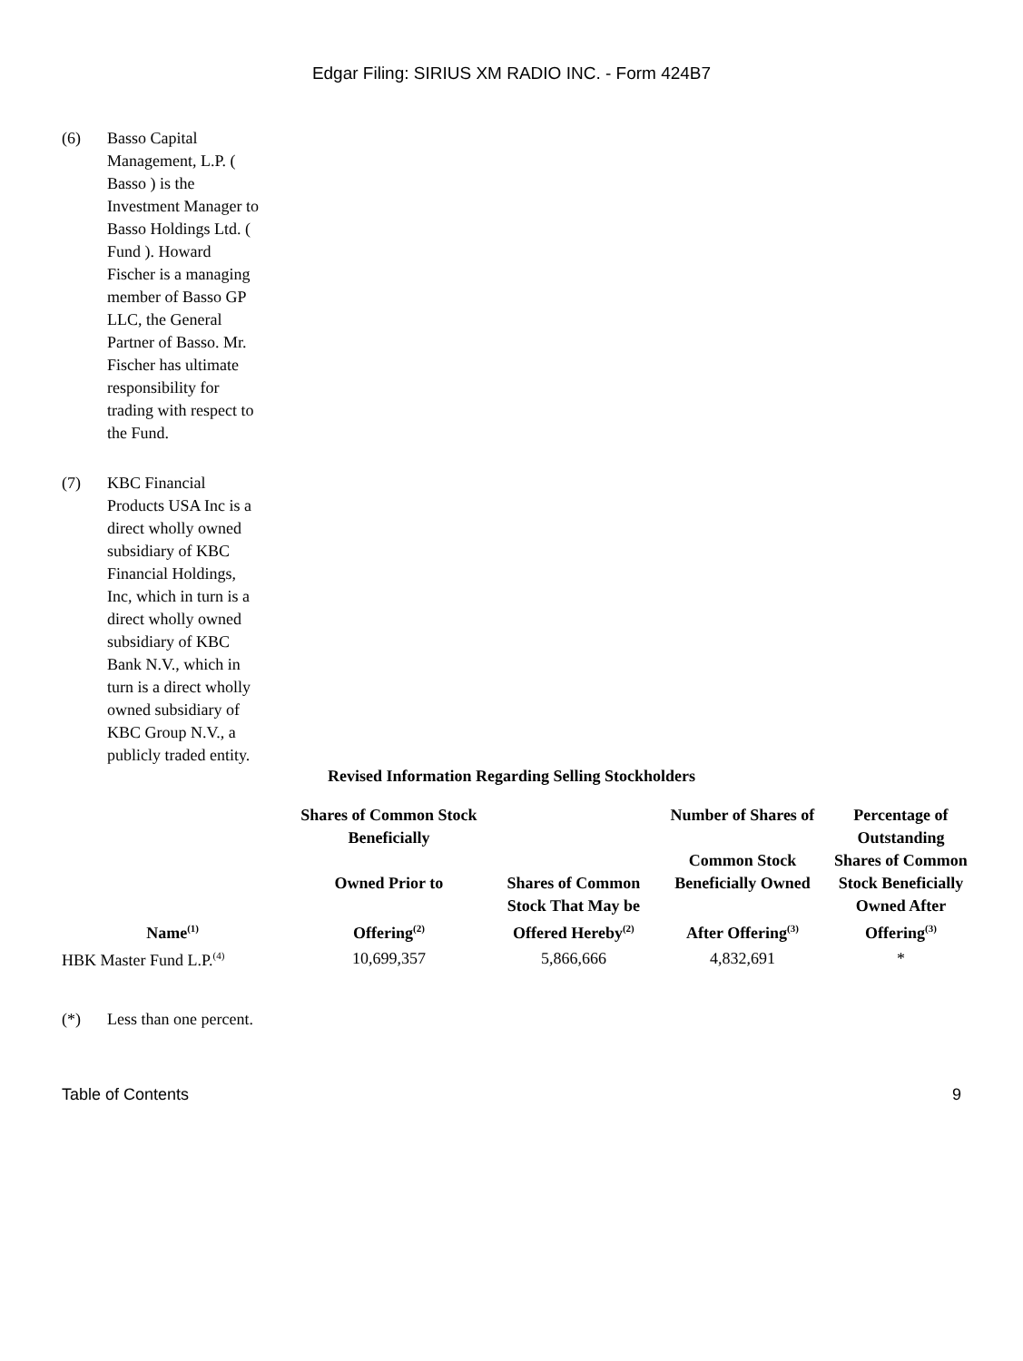Edgar Filing: SIRIUS XM RADIO INC. - Form 424B7
(6) Basso Capital Management, L.P. ( Basso ) is the Investment Manager to Basso Holdings Ltd. ( Fund ). Howard Fischer is a managing member of Basso GP LLC, the General Partner of Basso. Mr. Fischer has ultimate responsibility for trading with respect to the Fund.
(7) KBC Financial Products USA Inc is a direct wholly owned subsidiary of KBC Financial Holdings, Inc, which in turn is a direct wholly owned subsidiary of KBC Bank N.V., which in turn is a direct wholly owned subsidiary of KBC Group N.V., a publicly traded entity.
Revised Information Regarding Selling Stockholders
| Name<sup>(1)</sup> | Shares of Common Stock Beneficially Owned Prior to Offering<sup>(2)</sup> | Shares of Common Stock That May be Offered Hereby<sup>(2)</sup> | Number of Shares of Common Stock Beneficially Owned After Offering<sup>(3)</sup> | Percentage of Outstanding Shares of Common Stock Beneficially Owned After Offering<sup>(3)</sup> |
| --- | --- | --- | --- | --- |
| HBK Master Fund L.P.<sup>(4)</sup> | 10,699,357 | 5,866,666 | 4,832,691 | * |
(*) Less than one percent.
Table of Contents 9